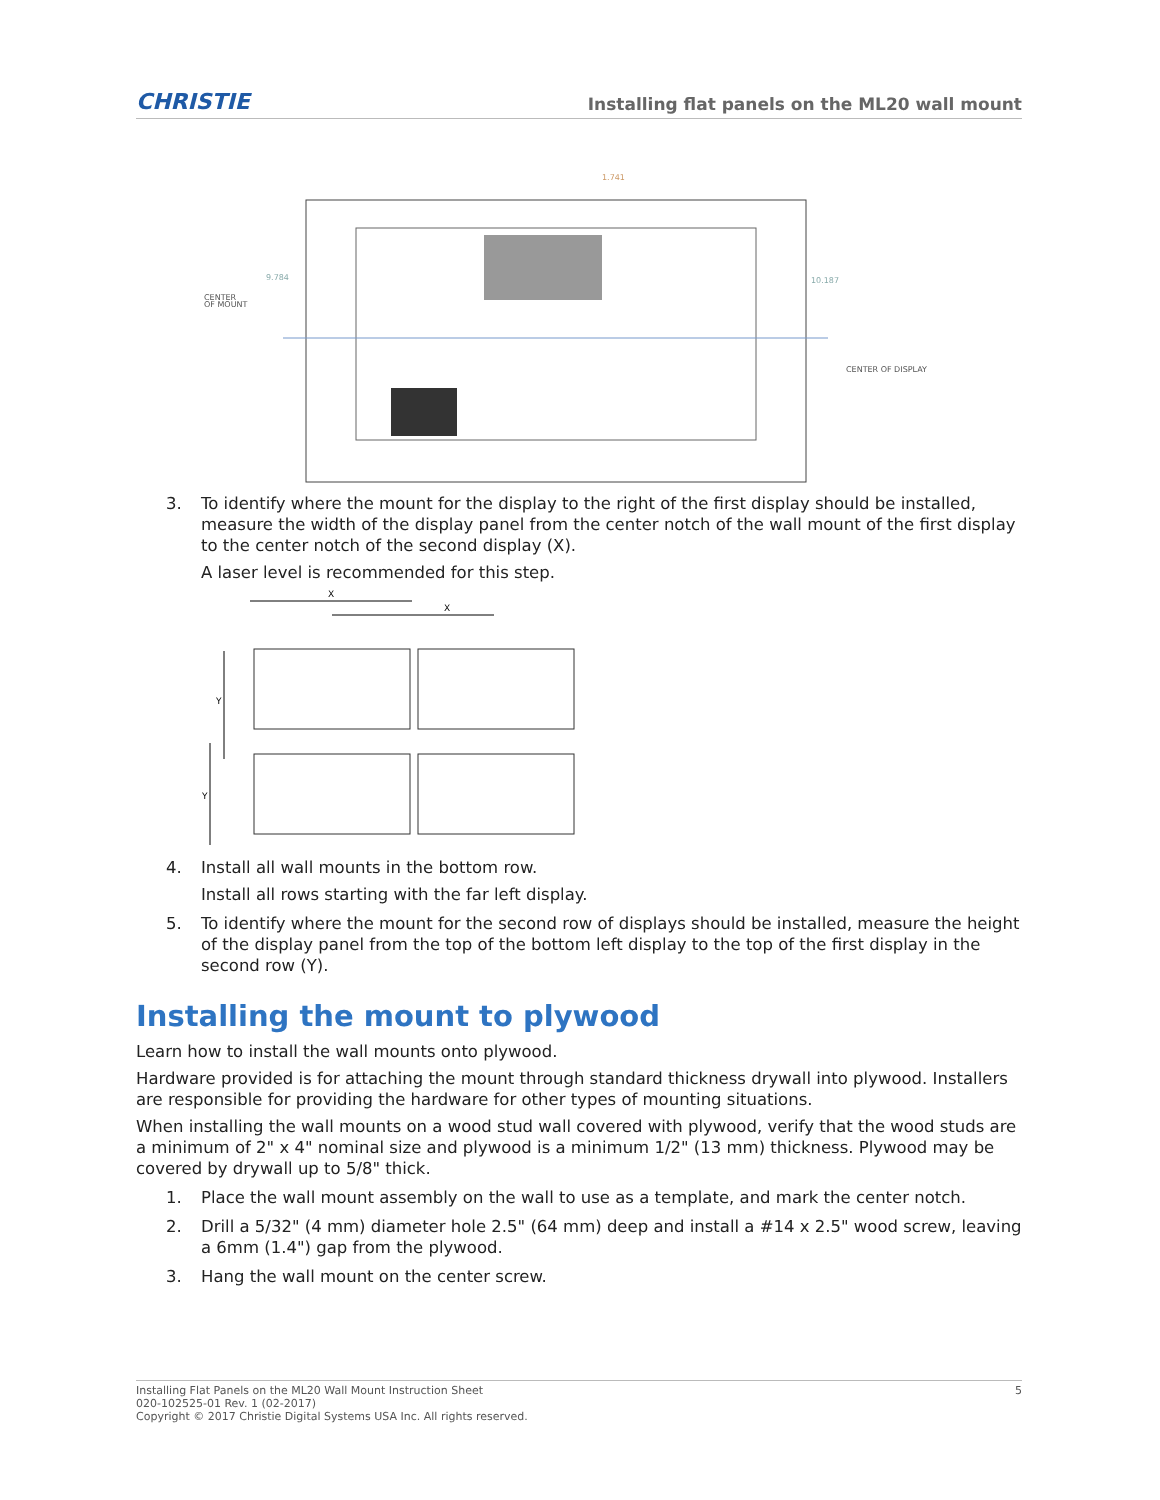CHRISTIE Installing flat panels on the ML20 wall mount
CENTER
OF MOUNT
CENTER OF DISPLAY
1.741
9.784
10.187
3. To identify where the mount for the display to the right of the first display should be installed, measure the width of the display panel from the center notch of the wall mount of the first display to the center notch of the second display (X).
A laser level is recommended for this step.
X
X
Y
Y
4. Install all wall mounts in the bottom row.
Install all rows starting with the far left display.
5. To identify where the mount for the second row of displays should be installed, measure the height of the display panel from the top of the bottom left display to the top of the first display in the second row (Y).
Installing the mount to plywood
Learn how to install the wall mounts onto plywood.
Hardware provided is for attaching the mount through standard thickness drywall into plywood. Installers are responsible for providing the hardware for other types of mounting situations.
When installing the wall mounts on a wood stud wall covered with plywood, verify that the wood studs are a minimum of 2" x 4" nominal size and plywood is a minimum 1/2" (13 mm) thickness. Plywood may be covered by drywall up to 5/8" thick.
1. Place the wall mount assembly on the wall to use as a template, and mark the center notch.
2. Drill a 5/32" (4 mm) diameter hole 2.5" (64 mm) deep and install a #14 x 2.5" wood screw, leaving a 6mm (1.4") gap from the plywood.
3. Hang the wall mount on the center screw.
Installing Flat Panels on the ML20 Wall Mount Instruction Sheet
020-102525-01 Rev. 1 (02-2017)
Copyright © 2017 Christie Digital Systems USA Inc. All rights reserved.
5